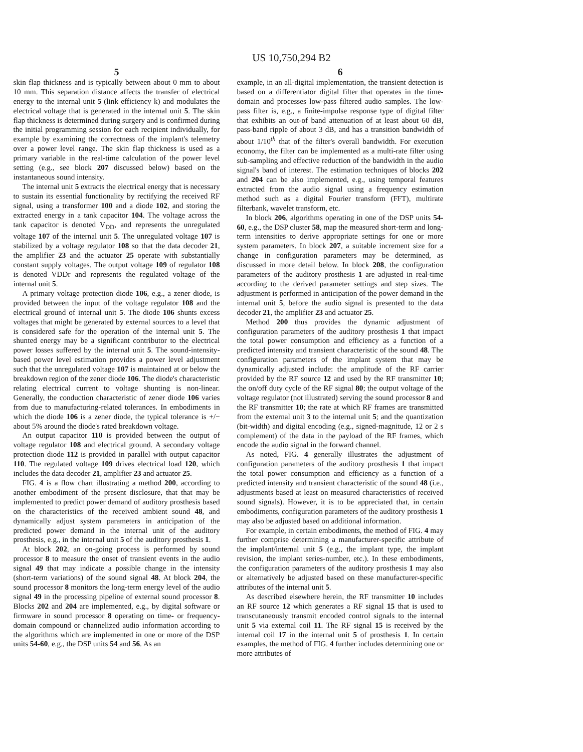US 10,750,294 B2
5
skin flap thickness and is typically between about 0 mm to about 10 mm. This separation distance affects the transfer of electrical energy to the internal unit 5 (link efficiency k) and modulates the electrical voltage that is generated in the internal unit 5. The skin flap thickness is determined during surgery and is confirmed during the initial programming session for each recipient individually, for example by examining the correctness of the implant's telemetry over a power level range. The skin flap thickness is used as a primary variable in the real-time calculation of the power level setting (e.g., see block 207 discussed below) based on the instantaneous sound intensity.
The internal unit 5 extracts the electrical energy that is necessary to sustain its essential functionality by rectifying the received RF signal, using a transformer 100 and a diode 102, and storing the extracted energy in a tank capacitor 104. The voltage across the tank capacitor is denoted V<sub>DD</sub>, and represents the unregulated voltage 107 of the internal unit 5. The unregulated voltage 107 is stabilized by a voltage regulator 108 so that the data decoder 21, the amplifier 23 and the actuator 25 operate with substantially constant supply voltages. The output voltage 109 of regulator 108 is denoted VDDr and represents the regulated voltage of the internal unit 5.
A primary voltage protection diode 106, e.g., a zener diode, is provided between the input of the voltage regulator 108 and the electrical ground of internal unit 5. The diode 106 shunts excess voltages that might be generated by external sources to a level that is considered safe for the operation of the internal unit 5. The shunted energy may be a significant contributor to the electrical power losses suffered by the internal unit 5. The sound-intensity-based power level estimation provides a power level adjustment such that the unregulated voltage 107 is maintained at or below the breakdown region of the zener diode 106. The diode's characteristic relating electrical current to voltage shunting is non-linear. Generally, the conduction characteristic of zener diode 106 varies from due to manufacturing-related tolerances. In embodiments in which the diode 106 is a zener diode, the typical tolerance is +/− about 5% around the diode's rated breakdown voltage.
An output capacitor 110 is provided between the output of voltage regulator 108 and electrical ground. A secondary voltage protection diode 112 is provided in parallel with output capacitor 110. The regulated voltage 109 drives electrical load 120, which includes the data decoder 21, amplifier 23 and actuator 25.
FIG. 4 is a flow chart illustrating a method 200, according to another embodiment of the present disclosure, that that may be implemented to predict power demand of auditory prosthesis based on the characteristics of the received ambient sound 48, and dynamically adjust system parameters in anticipation of the predicted power demand in the internal unit of the auditory prosthesis, e.g., in the internal unit 5 of the auditory prosthesis 1.
At block 202, an on-going process is performed by sound processor 8 to measure the onset of transient events in the audio signal 49 that may indicate a possible change in the intensity (short-term variations) of the sound signal 48. At block 204, the sound processor 8 monitors the long-term energy level of the audio signal 49 in the processing pipeline of external sound processor 8. Blocks 202 and 204 are implemented, e.g., by digital software or firmware in sound processor 8 operating on time- or frequency-domain compound or channelized audio information according to the algorithms which are implemented in one or more of the DSP units 54-60, e.g., the DSP units 54 and 56. As an
6
example, in an all-digital implementation, the transient detection is based on a differentiator digital filter that operates in the time-domain and processes low-pass filtered audio samples. The low-pass filter is, e.g., a finite-impulse response type of digital filter that exhibits an out-of band attenuation of at least about 60 dB, pass-band ripple of about 3 dB, and has a transition bandwidth of about 1/10<sup>th</sup> that of the filter's overall bandwidth. For execution economy, the filter can be implemented as a multi-rate filter using sub-sampling and effective reduction of the bandwidth in the audio signal's band of interest. The estimation techniques of blocks 202 and 204 can be also implemented, e.g., using temporal features extracted from the audio signal using a frequency estimation method such as a digital Fourier transform (FFT), multirate filterbank, wavelet transform, etc.
In block 206, algorithms operating in one of the DSP units 54-60, e.g., the DSP cluster 58, map the measured short-term and long-term intensities to derive appropriate settings for one or more system parameters. In block 207, a suitable increment size for a change in configuration parameters may be determined, as discussed in more detail below. In block 208, the configuration parameters of the auditory prosthesis 1 are adjusted in real-time according to the derived parameter settings and step sizes. The adjustment is performed in anticipation of the power demand in the internal unit 5, before the audio signal is presented to the data decoder 21, the amplifier 23 and actuator 25.
Method 200 thus provides the dynamic adjustment of configuration parameters of the auditory prosthesis 1 that impact the total power consumption and efficiency as a function of a predicted intensity and transient characteristic of the sound 48. The configuration parameters of the implant system that may be dynamically adjusted include: the amplitude of the RF carrier provided by the RF source 12 and used by the RF transmitter 10; the on/off duty cycle of the RF signal 80; the output voltage of the voltage regulator (not illustrated) serving the sound processor 8 and the RF transmitter 10; the rate at which RF frames are transmitted from the external unit 3 to the internal unit 5; and the quantization (bit-width) and digital encoding (e.g., signed-magnitude, 12 or 2 s complement) of the data in the payload of the RF frames, which encode the audio signal in the forward channel.
As noted, FIG. 4 generally illustrates the adjustment of configuration parameters of the auditory prosthesis 1 that impact the total power consumption and efficiency as a function of a predicted intensity and transient characteristic of the sound 48 (i.e., adjustments based at least on measured characteristics of received sound signals). However, it is to be appreciated that, in certain embodiments, configuration parameters of the auditory prosthesis 1 may also be adjusted based on additional information.
For example, in certain embodiments, the method of FIG. 4 may further comprise determining a manufacturer-specific attribute of the implant/internal unit 5 (e.g., the implant type, the implant revision, the implant series-number, etc.). In these embodiments, the configuration parameters of the auditory prosthesis 1 may also or alternatively be adjusted based on these manufacturer-specific attributes of the internal unit 5.
As described elsewhere herein, the RF transmitter 10 includes an RF source 12 which generates a RF signal 15 that is used to transcutaneously transmit encoded control signals to the internal unit 5 via external coil 11. The RF signal 15 is received by the internal coil 17 in the internal unit 5 of prosthesis 1. In certain examples, the method of FIG. 4 further includes determining one or more attributes of